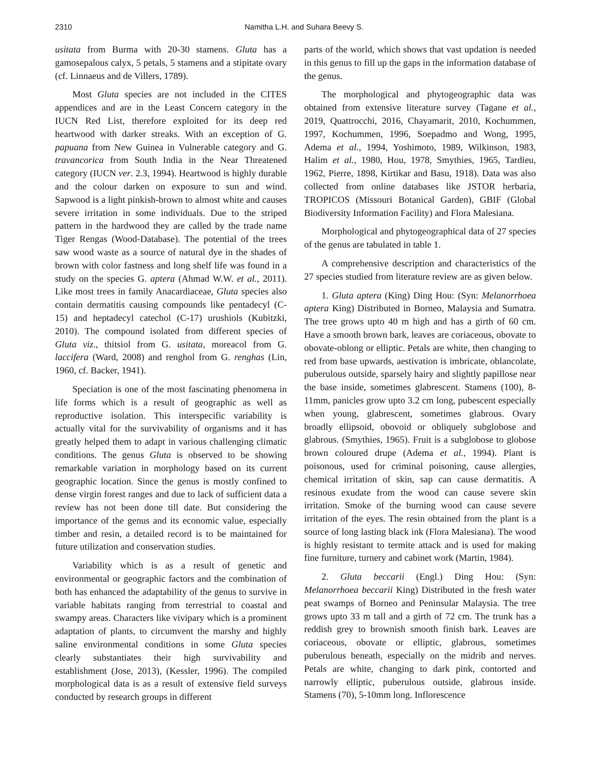2310 Namitha L.H. and Suhara Beevy S.
usitata from Burma with 20-30 stamens. Gluta has a gamosepalous calyx, 5 petals, 5 stamens and a stipitate ovary (cf. Linnaeus and de Villers, 1789).
Most Gluta species are not included in the CITES appendices and are in the Least Concern category in the IUCN Red List, therefore exploited for its deep red heartwood with darker streaks. With an exception of G. papuana from New Guinea in Vulnerable category and G. travancorica from South India in the Near Threatened category (IUCN ver. 2.3, 1994). Heartwood is highly durable and the colour darken on exposure to sun and wind. Sapwood is a light pinkish-brown to almost white and causes severe irritation in some individuals. Due to the striped pattern in the hardwood they are called by the trade name Tiger Rengas (Wood-Database). The potential of the trees saw wood waste as a source of natural dye in the shades of brown with color fastness and long shelf life was found in a study on the species G. aptera (Ahmad W.W. et al., 2011). Like most trees in family Anacardiaceae, Gluta species also contain dermatitis causing compounds like pentadecyl (C-15) and heptadecyl catechol (C-17) urushiols (Kubitzki, 2010). The compound isolated from different species of Gluta viz., thitsiol from G. usitata, moreacol from G. laccifera (Ward, 2008) and renghol from G. renghas (Lin, 1960, cf. Backer, 1941).
Speciation is one of the most fascinating phenomena in life forms which is a result of geographic as well as reproductive isolation. This interspecific variability is actually vital for the survivability of organisms and it has greatly helped them to adapt in various challenging climatic conditions. The genus Gluta is observed to be showing remarkable variation in morphology based on its current geographic location. Since the genus is mostly confined to dense virgin forest ranges and due to lack of sufficient data a review has not been done till date. But considering the importance of the genus and its economic value, especially timber and resin, a detailed record is to be maintained for future utilization and conservation studies.
Variability which is as a result of genetic and environmental or geographic factors and the combination of both has enhanced the adaptability of the genus to survive in variable habitats ranging from terrestrial to coastal and swampy areas. Characters like vivipary which is a prominent adaptation of plants, to circumvent the marshy and highly saline environmental conditions in some Gluta species clearly substantiates their high survivability and establishment (Jose, 2013), (Kessler, 1996). The compiled morphological data is as a result of extensive field surveys conducted by research groups in different
parts of the world, which shows that vast updation is needed in this genus to fill up the gaps in the information database of the genus.
The morphological and phytogeographic data was obtained from extensive literature survey (Tagane et al., 2019, Quattrocchi, 2016, Chayamarit, 2010, Kochummen, 1997, Kochummen, 1996, Soepadmo and Wong, 1995, Adema et al., 1994, Yoshimoto, 1989, Wilkinson, 1983, Halim et al., 1980, Hou, 1978, Smythies, 1965, Tardieu, 1962, Pierre, 1898, Kirtikar and Basu, 1918). Data was also collected from online databases like JSTOR herbaria, TROPICOS (Missouri Botanical Garden), GBIF (Global Biodiversity Information Facility) and Flora Malesiana.
Morphological and phytogeographical data of 27 species of the genus are tabulated in table 1.
A comprehensive description and characteristics of the 27 species studied from literature review are as given below.
1. Gluta aptera (King) Ding Hou: (Syn: Melanorrhoea aptera King) Distributed in Borneo, Malaysia and Sumatra. The tree grows upto 40 m high and has a girth of 60 cm. Have a smooth brown bark, leaves are coriaceous, obovate to obovate-oblong or elliptic. Petals are white, then changing to red from base upwards, aestivation is imbricate, oblancolate, puberulous outside, sparsely hairy and slightly papillose near the base inside, sometimes glabrescent. Stamens (100), 8-11mm, panicles grow upto 3.2 cm long, pubescent especially when young, glabrescent, sometimes glabrous. Ovary broadly ellipsoid, obovoid or obliquely subglobose and glabrous. (Smythies, 1965). Fruit is a subglobose to globose brown coloured drupe (Adema et al., 1994). Plant is poisonous, used for criminal poisoning, cause allergies, chemical irritation of skin, sap can cause dermatitis. A resinous exudate from the wood can cause severe skin irritation. Smoke of the burning wood can cause severe irritation of the eyes. The resin obtained from the plant is a source of long lasting black ink (Flora Malesiana). The wood is highly resistant to termite attack and is used for making fine furniture, turnery and cabinet work (Martin, 1984).
2. Gluta beccarii (Engl.) Ding Hou: (Syn: Melanorrhoea beccarii King) Distributed in the fresh water peat swamps of Borneo and Peninsular Malaysia. The tree grows upto 33 m tall and a girth of 72 cm. The trunk has a reddish grey to brownish smooth finish bark. Leaves are coriaceous, obovate or elliptic, glabrous, sometimes puberulous beneath, especially on the midrib and nerves. Petals are white, changing to dark pink, contorted and narrowly elliptic, puberulous outside, glabrous inside. Stamens (70), 5-10mm long. Inflorescence